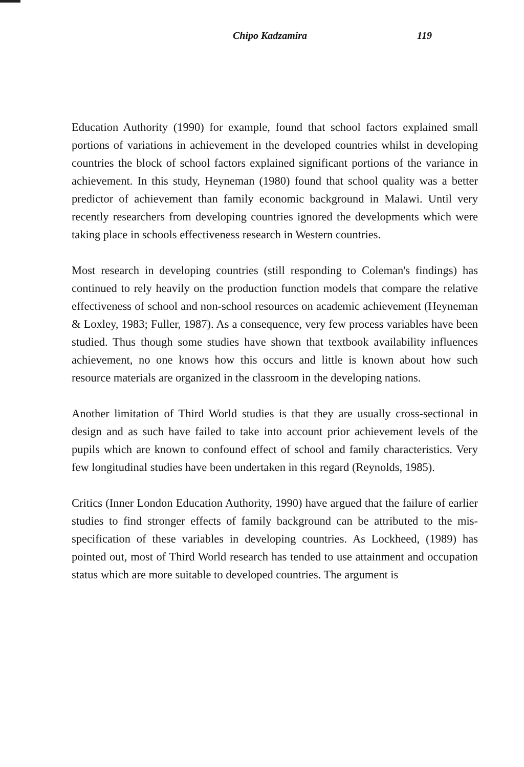Chipo Kadzamira 119
Education Authority (1990) for example, found that school factors explained small portions of variations in achievement in the developed countries whilst in developing countries the block of school factors explained significant portions of the variance in achievement. In this study, Heyneman (1980) found that school quality was a better predictor of achievement than family economic background in Malawi. Until very recently researchers from developing countries ignored the developments which were taking place in schools effectiveness research in Western countries.
Most research in developing countries (still responding to Coleman's findings) has continued to rely heavily on the production function models that compare the relative effectiveness of school and non-school resources on academic achievement (Heyneman & Loxley, 1983; Fuller, 1987). As a consequence, very few process variables have been studied. Thus though some studies have shown that textbook availability influences achievement, no one knows how this occurs and little is known about how such resource materials are organized in the classroom in the developing nations.
Another limitation of Third World studies is that they are usually cross-sectional in design and as such have failed to take into account prior achievement levels of the pupils which are known to confound effect of school and family characteristics. Very few longitudinal studies have been undertaken in this regard (Reynolds, 1985).
Critics (Inner London Education Authority, 1990) have argued that the failure of earlier studies to find stronger effects of family background can be attributed to the mis-specification of these variables in developing countries. As Lockheed, (1989) has pointed out, most of Third World research has tended to use attainment and occupation status which are more suitable to developed countries. The argument is